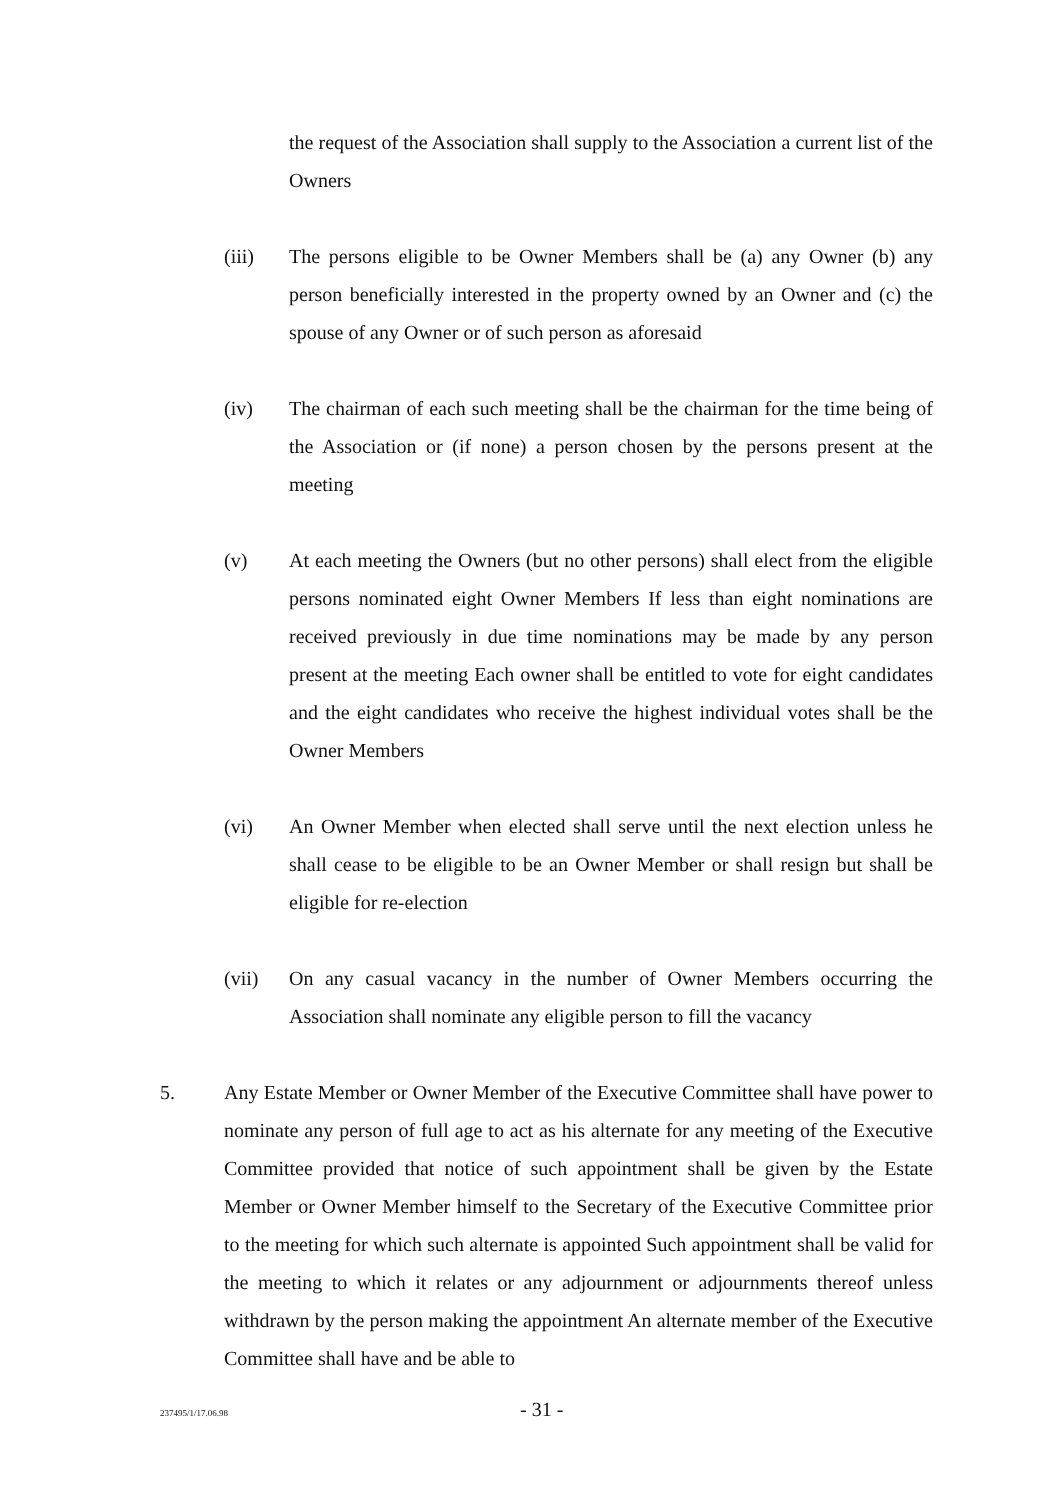the request of the Association shall supply to the Association a current list of the Owners
(iii) The persons eligible to be Owner Members shall be (a) any Owner (b) any person beneficially interested in the property owned by an Owner and (c) the spouse of any Owner or of such person as aforesaid
(iv) The chairman of each such meeting shall be the chairman for the time being of the Association or (if none) a person chosen by the persons present at the meeting
(v) At each meeting the Owners (but no other persons) shall elect from the eligible persons nominated eight Owner Members If less than eight nominations are received previously in due time nominations may be made by any person present at the meeting Each owner shall be entitled to vote for eight candidates and the eight candidates who receive the highest individual votes shall be the Owner Members
(vi) An Owner Member when elected shall serve until the next election unless he shall cease to be eligible to be an Owner Member or shall resign but shall be eligible for re-election
(vii) On any casual vacancy in the number of Owner Members occurring the Association shall nominate any eligible person to fill the vacancy
5. Any Estate Member or Owner Member of the Executive Committee shall have power to nominate any person of full age to act as his alternate for any meeting of the Executive Committee provided that notice of such appointment shall be given by the Estate Member or Owner Member himself to the Secretary of the Executive Committee prior to the meeting for which such alternate is appointed Such appointment shall be valid for the meeting to which it relates or any adjournment or adjournments thereof unless withdrawn by the person making the appointment An alternate member of the Executive Committee shall have and be able to
237495/1/17.06.98 - 31 -